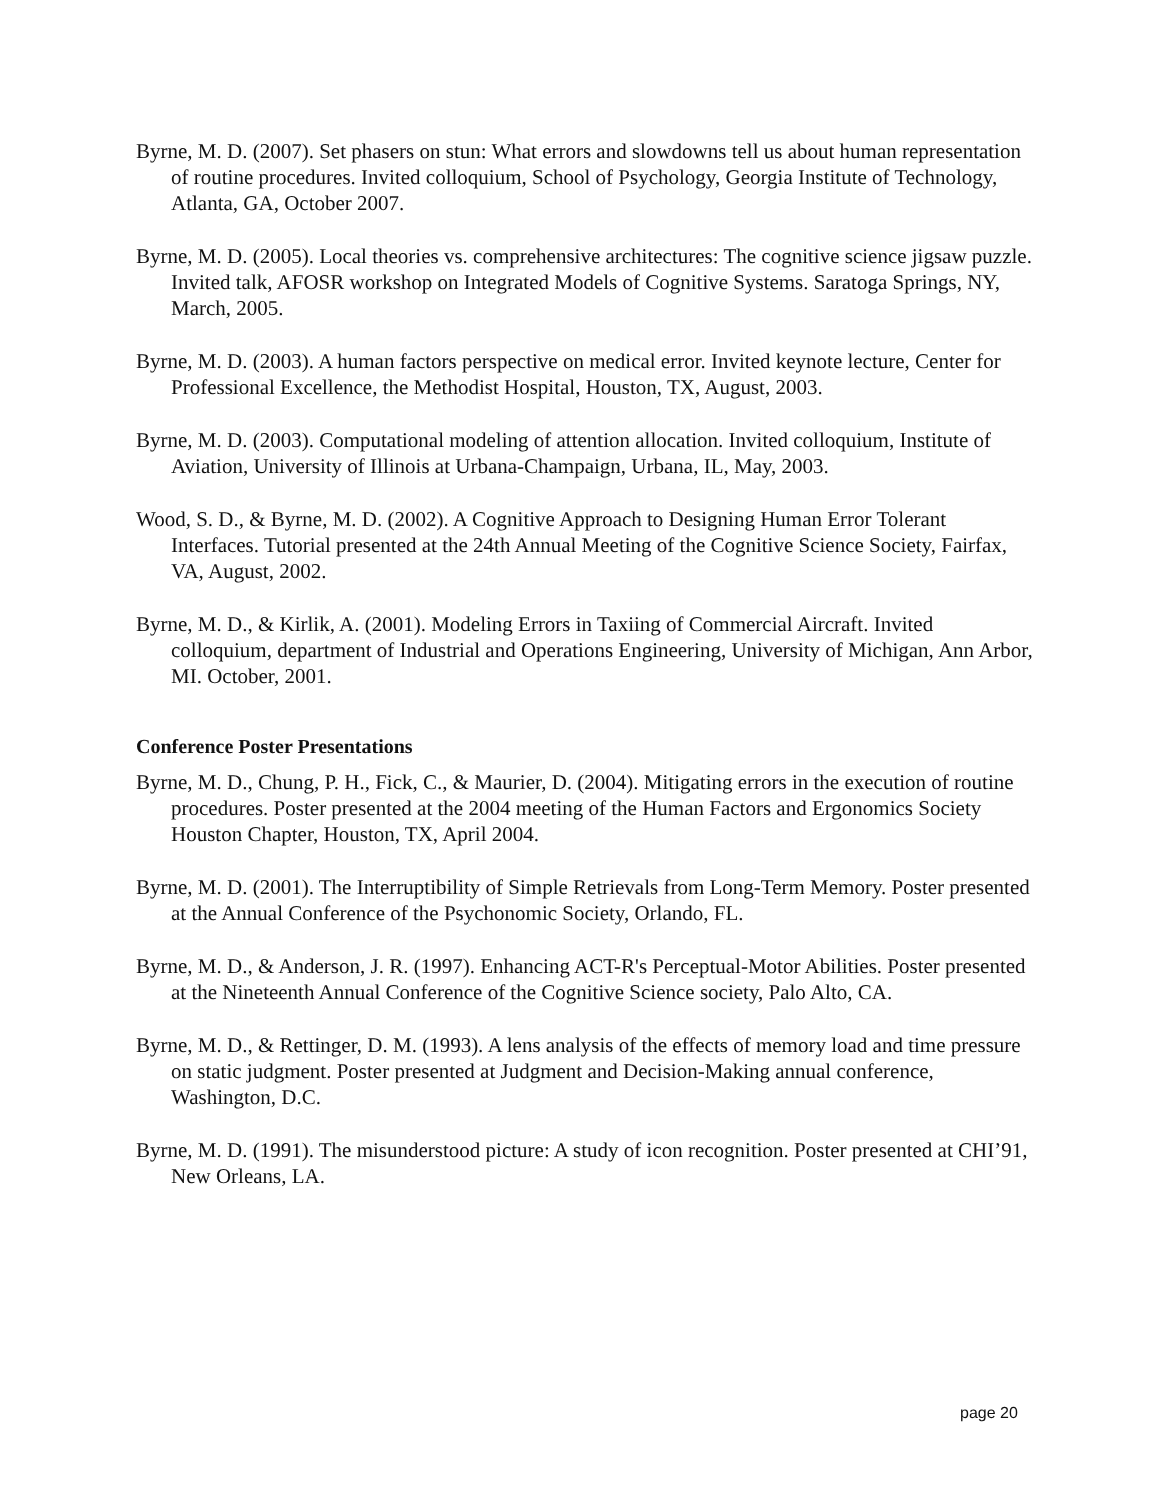Byrne, M. D. (2007). Set phasers on stun: What errors and slowdowns tell us about human representation of routine procedures. Invited colloquium, School of Psychology, Georgia Institute of Technology, Atlanta, GA, October 2007.
Byrne, M. D. (2005). Local theories vs. comprehensive architectures: The cognitive science jigsaw puzzle. Invited talk, AFOSR workshop on Integrated Models of Cognitive Systems. Saratoga Springs, NY, March, 2005.
Byrne, M. D. (2003). A human factors perspective on medical error. Invited keynote lecture, Center for Professional Excellence, the Methodist Hospital, Houston, TX, August, 2003.
Byrne, M. D. (2003). Computational modeling of attention allocation. Invited colloquium, Institute of Aviation, University of Illinois at Urbana-Champaign, Urbana, IL, May, 2003.
Wood, S. D., & Byrne, M. D. (2002). A Cognitive Approach to Designing Human Error Tolerant Interfaces. Tutorial presented at the 24th Annual Meeting of the Cognitive Science Society, Fairfax, VA, August, 2002.
Byrne, M. D., & Kirlik, A. (2001). Modeling Errors in Taxiing of Commercial Aircraft. Invited colloquium, department of Industrial and Operations Engineering, University of Michigan, Ann Arbor, MI. October, 2001.
Conference Poster Presentations
Byrne, M. D., Chung, P. H., Fick, C., & Maurier, D. (2004). Mitigating errors in the execution of routine procedures. Poster presented at the 2004 meeting of the Human Factors and Ergonomics Society Houston Chapter, Houston, TX, April 2004.
Byrne, M. D. (2001). The Interruptibility of Simple Retrievals from Long-Term Memory. Poster presented at the Annual Conference of the Psychonomic Society, Orlando, FL.
Byrne, M. D., & Anderson, J. R. (1997). Enhancing ACT-R's Perceptual-Motor Abilities. Poster presented at the Nineteenth Annual Conference of the Cognitive Science society, Palo Alto, CA.
Byrne, M. D., & Rettinger, D. M. (1993). A lens analysis of the effects of memory load and time pressure on static judgment. Poster presented at Judgment and Decision-Making annual conference, Washington, D.C.
Byrne, M. D. (1991). The misunderstood picture: A study of icon recognition. Poster presented at CHI’91, New Orleans, LA.
page 20